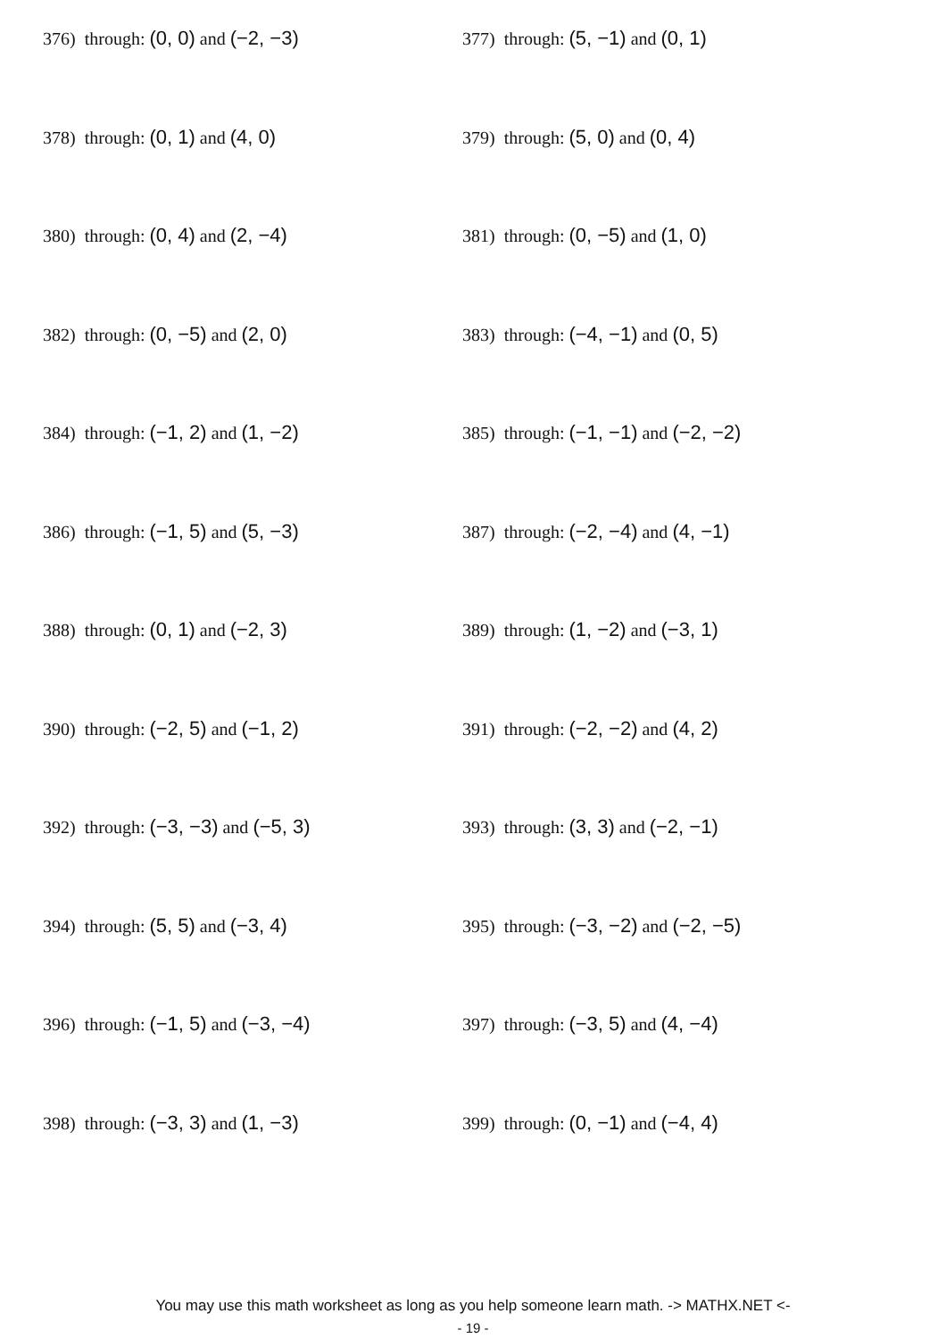376) through: (0, 0) and (−2, −3)
377) through: (5, −1) and (0, 1)
378) through: (0, 1) and (4, 0)
379) through: (5, 0) and (0, 4)
380) through: (0, 4) and (2, −4)
381) through: (0, −5) and (1, 0)
382) through: (0, −5) and (2, 0)
383) through: (−4, −1) and (0, 5)
384) through: (−1, 2) and (1, −2)
385) through: (−1, −1) and (−2, −2)
386) through: (−1, 5) and (5, −3)
387) through: (−2, −4) and (4, −1)
388) through: (0, 1) and (−2, 3)
389) through: (1, −2) and (−3, 1)
390) through: (−2, 5) and (−1, 2)
391) through: (−2, −2) and (4, 2)
392) through: (−3, −3) and (−5, 3)
393) through: (3, 3) and (−2, −1)
394) through: (5, 5) and (−3, 4)
395) through: (−3, −2) and (−2, −5)
396) through: (−1, 5) and (−3, −4)
397) through: (−3, 5) and (4, −4)
398) through: (−3, 3) and (1, −3)
399) through: (0, −1) and (−4, 4)
You may use this math worksheet as long as you help someone learn math. -> MATHX.NET <-
- 19 -